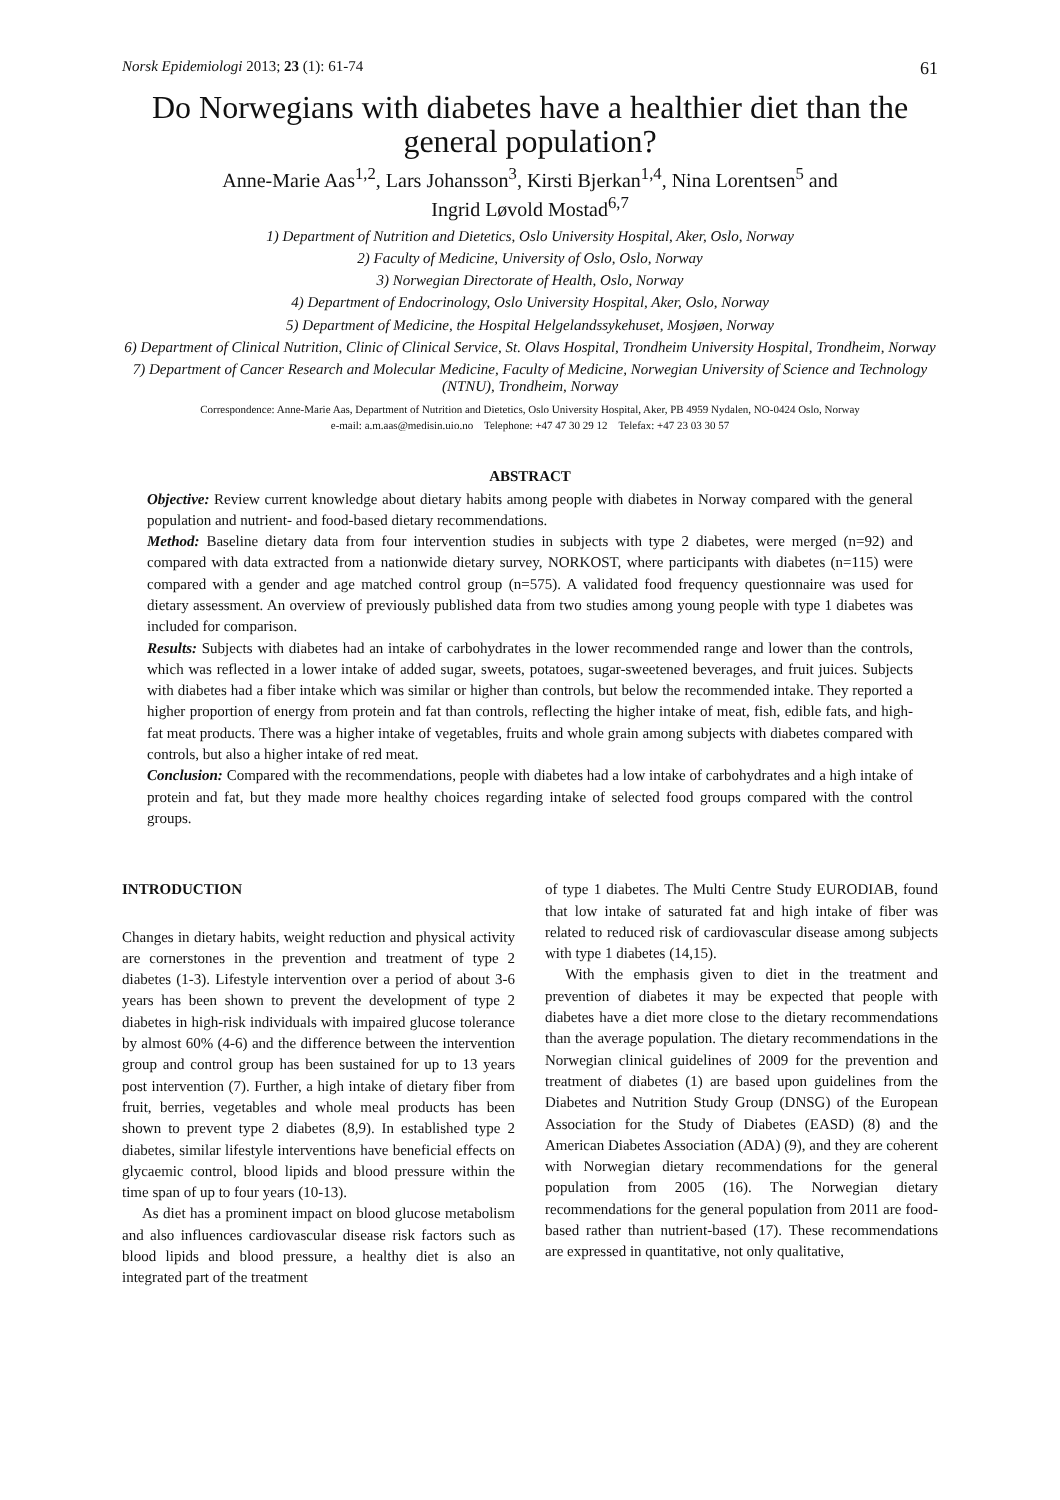Norsk Epidemiologi 2013; 23 (1): 61-74 61
Do Norwegians with diabetes have a healthier diet than the general population?
Anne-Marie Aas<sup>1,2</sup>, Lars Johansson<sup>3</sup>, Kirsti Bjerkan<sup>1,4</sup>, Nina Lorentsen<sup>5</sup> and
Ingrid Løvold Mostad<sup>6,7</sup>
1) Department of Nutrition and Dietetics, Oslo University Hospital, Aker, Oslo, Norway
2) Faculty of Medicine, University of Oslo, Oslo, Norway
3) Norwegian Directorate of Health, Oslo, Norway
4) Department of Endocrinology, Oslo University Hospital, Aker, Oslo, Norway
5) Department of Medicine, the Hospital Helgelandssykehuset, Mosjøen, Norway
6) Department of Clinical Nutrition, Clinic of Clinical Service, St. Olavs Hospital, Trondheim University Hospital, Trondheim, Norway
7) Department of Cancer Research and Molecular Medicine, Faculty of Medicine, Norwegian University of Science and Technology (NTNU), Trondheim, Norway
Correspondence: Anne-Marie Aas, Department of Nutrition and Dietetics, Oslo University Hospital, Aker, PB 4959 Nydalen, NO-0424 Oslo, Norway
e-mail: a.m.aas@medisin.uio.no Telephone: +47 47 30 29 12 Telefax: +47 23 03 30 57
ABSTRACT
Objective: Review current knowledge about dietary habits among people with diabetes in Norway compared with the general population and nutrient- and food-based dietary recommendations.
Method: Baseline dietary data from four intervention studies in subjects with type 2 diabetes, were merged (n=92) and compared with data extracted from a nationwide dietary survey, NORKOST, where participants with diabetes (n=115) were compared with a gender and age matched control group (n=575). A validated food frequency questionnaire was used for dietary assessment. An overview of previously published data from two studies among young people with type 1 diabetes was included for comparison.
Results: Subjects with diabetes had an intake of carbohydrates in the lower recommended range and lower than the controls, which was reflected in a lower intake of added sugar, sweets, potatoes, sugar-sweetened beverages, and fruit juices. Subjects with diabetes had a fiber intake which was similar or higher than controls, but below the recommended intake. They reported a higher proportion of energy from protein and fat than controls, reflecting the higher intake of meat, fish, edible fats, and high-fat meat products. There was a higher intake of vegetables, fruits and whole grain among subjects with diabetes compared with controls, but also a higher intake of red meat.
Conclusion: Compared with the recommendations, people with diabetes had a low intake of carbohydrates and a high intake of protein and fat, but they made more healthy choices regarding intake of selected food groups compared with the control groups.
INTRODUCTION
Changes in dietary habits, weight reduction and physical activity are cornerstones in the prevention and treatment of type 2 diabetes (1-3). Lifestyle intervention over a period of about 3-6 years has been shown to prevent the development of type 2 diabetes in high-risk individuals with impaired glucose tolerance by almost 60% (4-6) and the difference between the intervention group and control group has been sustained for up to 13 years post intervention (7). Further, a high intake of dietary fiber from fruit, berries, vegetables and whole meal products has been shown to prevent type 2 diabetes (8,9). In established type 2 diabetes, similar lifestyle interventions have beneficial effects on glycaemic control, blood lipids and blood pressure within the time span of up to four years (10-13).
As diet has a prominent impact on blood glucose metabolism and also influences cardiovascular disease risk factors such as blood lipids and blood pressure, a healthy diet is also an integrated part of the treatment
of type 1 diabetes. The Multi Centre Study EURODIAB, found that low intake of saturated fat and high intake of fiber was related to reduced risk of cardiovascular disease among subjects with type 1 diabetes (14,15).
With the emphasis given to diet in the treatment and prevention of diabetes it may be expected that people with diabetes have a diet more close to the dietary recommendations than the average population. The dietary recommendations in the Norwegian clinical guidelines of 2009 for the prevention and treatment of diabetes (1) are based upon guidelines from the Diabetes and Nutrition Study Group (DNSG) of the European Association for the Study of Diabetes (EASD) (8) and the American Diabetes Association (ADA) (9), and they are coherent with Norwegian dietary recommendations for the general population from 2005 (16). The Norwegian dietary recommendations for the general population from 2011 are food-based rather than nutrient-based (17). These recommendations are expressed in quantitative, not only qualitative,